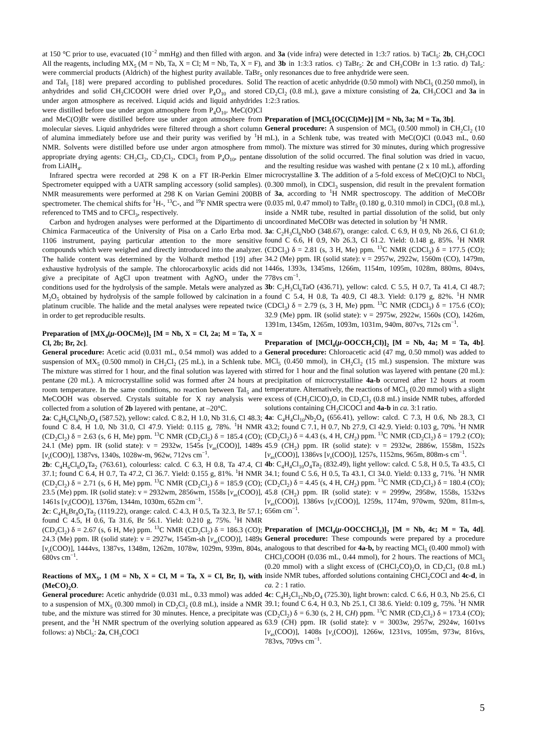at 150 °C prior to use, evacuated (10<sup>−2</sup> mmHg) and then filled with argon. All the reagents, including MX<sub>5</sub> (M = Nb, Ta, X = Cl; M = Nb, Ta, X = F), were commercial products (Aldrich) of the highest purity available. TaBr<sub>5</sub> and TaI<sub>5</sub> [18] were prepared according to published procedures. Solid anhydrides and solid CH<sub>2</sub>ClCOOH were dried over P<sub>4</sub>O<sub>10</sub> and stored under argon atmosphere as received. Liquid acids and liquid anhydrides were distilled before use under argon atmosphere from P<sub>4</sub>O<sub>10</sub>. MeC(O)Cl and MeC(O)Br were distilled before use under argon atmosphere from molecular sieves. Liquid anhydrides were filtered through a short column of alumina immediately before use and their purity was verified by <sup>1</sup>H NMR. Solvents were distilled before use under argon atmosphere from appropriate drying agents: CH<sub>2</sub>Cl<sub>2</sub>, CD<sub>2</sub>Cl<sub>2</sub>, CDCl<sub>3</sub> from P<sub>4</sub>O<sub>10</sub>, pentane from LiAlH<sub>4</sub>.
Infrared spectra were recorded at 298 K on a FT IR-Perkin Elmer Spectrometer equipped with a UATR sampling accessory (solid samples). NMR measurements were performed at 298 K on Varian Gemini 200BB spectrometer. The chemical shifts for <sup>1</sup>H-, <sup>13</sup>C-, and <sup>19</sup>F NMR spectra were referenced to TMS and to CFCl<sub>3</sub>, respectively.
Carbon and hydrogen analyses were performed at the Dipartimento di Chimica Farmaceutica of the University of Pisa on a Carlo Erba mod. 1106 instrument, paying particular attention to the more sensitive compounds which were weighed and directly introduced into the analyzer. The halide content was determined by the Volhardt method [19] after exhaustive hydrolysis of the sample. The chlorocarboxylic acids did not give a precipitate of AgCl upon treatment with AgNO<sub>3</sub> under the conditions used for the hydrolysis of the sample. Metals were analyzed as M<sub>2</sub>O<sub>5</sub> obtained by hydrolysis of the sample followed by calcination in a platinum crucible. The halide and the metal analyses were repeated twice in order to get reproducible results.
Preparation of [MX<sub>4</sub>(μ-OOCMe)]<sub>2</sub> [M = Nb, X = Cl, 2a; M = Ta, X = Cl, 2b; Br, 2c].
General procedure: Acetic acid (0.031 mL, 0.54 mmol) was added to a suspension of MX<sub>5</sub> (0.500 mmol) in CH<sub>2</sub>Cl<sub>2</sub> (25 mL), in a Schlenk tube. The mixture was stirred for 1 hour, and the final solution was layered with pentane (20 mL). A microcrystalline solid was formed after 24 hours at room temperature. In the same conditions, no reaction between TaI<sub>5</sub> and MeCOOH was observed. Crystals suitable for X ray analysis were collected from a solution of 2b layered with pentane, at –20°C.
2a: C<sub>4</sub>H<sub>6</sub>Cl<sub>8</sub>Nb<sub>2</sub>O<sub>4</sub> (587.52), yellow: calcd. C 8.2, H 1.0, Nb 31.6, Cl 48.3; found C 8.4, H 1.0, Nb 31.0, Cl 47.9. Yield: 0.115 g, 78%. <sup>1</sup>H NMR (CD<sub>2</sub>Cl<sub>2</sub>) δ = 2.63 (s, 6 H, Me) ppm. <sup>13</sup>C NMR (CD<sub>2</sub>Cl<sub>2</sub>) δ = 185.4 (CO); 24.1 (Me) ppm. IR (solid state): ν = 2932w, 1545s [ν<sub>as</sub>(COO)], 1489s [ν<sub>s</sub>(COO)], 1387vs, 1340s, 1028w-m, 962w, 712vs cm<sup>−1</sup>.
2b: C<sub>4</sub>H<sub>6</sub>Cl<sub>8</sub>O<sub>4</sub>Ta<sub>2</sub> (763.61), colourless: calcd. C 6.3, H 0.8, Ta 47.4, Cl 37.1; found C 6.4, H 0.7, Ta 47.2, Cl 36.7. Yield: 0.155 g, 81%. <sup>1</sup>H NMR (CD<sub>2</sub>Cl<sub>2</sub>) δ = 2.71 (s, 6 H, Me) ppm. <sup>13</sup>C NMR (CD<sub>2</sub>Cl<sub>2</sub>) δ = 185.9 (CO); 23.5 (Me) ppm. IR (solid state): ν = 2932wm, 2856wm, 1558s [ν<sub>as</sub>(COO)], 1461s [ν<sub>s</sub>(COO)], 1376m, 1344m, 1030m, 652m cm<sup>−1</sup>.
2c: C<sub>4</sub>H<sub>6</sub>Br<sub>8</sub>O<sub>4</sub>Ta<sub>2</sub> (1119.22), orange: calcd. C 4.3, H 0.5, Ta 32.3, Br 57.1; found C 4.5, H 0.6, Ta 31.6, Br 56.1. Yield: 0.210 g, 75%. <sup>1</sup>H NMR (CD<sub>2</sub>Cl<sub>2</sub>) δ = 2.67 (s, 6 H, Me) ppm. <sup>13</sup>C NMR (CD<sub>2</sub>Cl<sub>2</sub>) δ = 186.3 (CO); 24.3 (Me) ppm. IR (solid state): ν = 2927w, 1545m-sh [ν<sub>as</sub>(COO)], 1489s [ν<sub>s</sub>(COO)], 1444vs, 1387vs, 1348m, 1262m, 1078w, 1029m, 939m, 804s, 680vs cm<sup>−1</sup>.
Reactions of MX<sub>5</sub>, 1 (M = Nb, X = Cl, M = Ta, X = Cl, Br, I), with (MeCO)<sub>2</sub>O.
General procedure: Acetic anhydride (0.031 mL, 0.33 mmol) was added to a suspension of MX<sub>5</sub> (0.300 mmol) in CD<sub>2</sub>Cl<sub>2</sub> (0.8 mL), inside a NMR tube, and the mixture was stirred for 30 minutes. Hence, a precipitate was present, and the <sup>1</sup>H NMR spectrum of the overlying solution appeared as follows: a) NbCl<sub>5</sub>: 2a, CH<sub>3</sub>COCl
and 3a (vide infra) were detected in 1:3:7 ratios. b) TaCl<sub>5</sub>: 2b, CH<sub>3</sub>COCl and 3b in 1:3:3 ratios. c) TaBr<sub>5</sub>: 2c and CH<sub>3</sub>COBr in 1:3 ratio. d) TaI<sub>5</sub>: only resonances due to free anhydride were seen.
The reaction of acetic anhydride (0.50 mmol) with NbCl<sub>5</sub> (0.250 mmol), in CD<sub>2</sub>Cl<sub>2</sub> (0.8 mL), gave a mixture consisting of 2a, CH<sub>3</sub>COCl and 3a in 1:2:3 ratios.
Preparation of [MCl<sub>5</sub>{OC(Cl)Me}] [M = Nb, 3a; M = Ta, 3b].
General procedure: A suspension of MCl<sub>5</sub> (0.500 mmol) in CH<sub>2</sub>Cl<sub>2</sub> (10 mL), in a Schlenk tube, was treated with MeC(O)Cl (0.043 mL, 0.60 mmol). The mixture was stirred for 30 minutes, during which progressive dissolution of the solid occurred. The final solution was dried in vacuo, and the resulting residue was washed with pentane (2 x 10 mL), affording microcrystalline 3. The addition of a 5-fold excess of MeC(O)Cl to NbCl<sub>5</sub> (0.300 mmol), in CDCl<sub>3</sub> suspension, did result in the prevalent formation of 3a, according to <sup>1</sup>H NMR spectroscopy. The addition of MeCOBr (0.035 ml, 0.47 mmol) to TaBr<sub>5</sub> (0.180 g, 0.310 mmol) in CDCl<sub>3</sub> (0.8 mL), inside a NMR tube, resulted in partial dissolution of the solid, but only uncoordinated MeCOBr was detected in solution by <sup>1</sup>H NMR.
3a: C<sub>2</sub>H<sub>3</sub>Cl<sub>6</sub>NbO (348.67), orange: calcd. C 6.9, H 0.9, Nb 26.6, Cl 61.0; found C 6.6, H 0.9, Nb 26.3, Cl 61.2. Yield: 0.148 g, 85%. <sup>1</sup>H NMR (CDCl<sub>3</sub>) δ = 2.81 (s, 3 H, Me) ppm. <sup>13</sup>C NMR (CDCl<sub>3</sub>) δ = 177.5 (CO); 34.2 (Me) ppm. IR (solid state): ν = 2957w, 2922w, 1560m (CO), 1479m, 1446s, 1393s, 1345ms, 1266m, 1154m, 1095m, 1028m, 880ms, 804vs, 778vs cm<sup>−1</sup>.
3b: C<sub>2</sub>H<sub>3</sub>Cl<sub>6</sub>TaO (436.71), yellow: calcd. C 5.5, H 0.7, Ta 41.4, Cl 48.7; found C 5.4, H 0.8, Ta 40.9, Cl 48.3. Yield: 0.179 g, 82%. <sup>1</sup>H NMR (CDCl<sub>3</sub>) δ = 2.79 (s, 3 H, Me) ppm. <sup>13</sup>C NMR (CDCl<sub>3</sub>) δ = 175.6 (CO); 32.9 (Me) ppm. IR (solid state): ν = 2975w, 2922w, 1560s (CO), 1426m, 1391m, 1345m, 1265m, 1093m, 1031m, 940m, 807vs, 712s cm<sup>−1</sup>.
Preparation of [MCl<sub>4</sub>(μ-OOCCH<sub>2</sub>Cl)]<sub>2</sub> [M = Nb, 4a; M = Ta, 4b]. General procedure: Chloroacetic acid (47 mg, 0.50 mmol) was added to MCl<sub>5</sub> (0.450 mmol), in CH<sub>2</sub>Cl<sub>2</sub> (15 mL) suspension. The mixture was stirred for 1 hour and the final solution was layered with pentane (20 mL): precipitation of microcrystalline 4a-b occurred after 12 hours at room temperature. Alternatively, the reactions of MCl<sub>5</sub> (0.20 mmol) with a slight excess of (CH<sub>2</sub>ClCO)<sub>2</sub>O, in CD<sub>2</sub>Cl<sub>2</sub> (0.8 mL) inside NMR tubes, afforded solutions containing CH<sub>2</sub>ClCOCl and 4a-b in ca. 3:1 ratio.
4a: C<sub>4</sub>H<sub>4</sub>Cl<sub>10</sub>Nb<sub>2</sub>O<sub>4</sub> (656.41), yellow: calcd. C 7.3, H 0.6, Nb 28.3, Cl 43.2; found C 7.1, H 0.7, Nb 27.9, Cl 42.9. Yield: 0.103 g, 70%. <sup>1</sup>H NMR (CD<sub>2</sub>Cl<sub>2</sub>) δ = 4.43 (s, 4 H, CH<sub>2</sub>) ppm. <sup>13</sup>C NMR (CD<sub>2</sub>Cl<sub>2</sub>) δ = 179.2 (CO); 45.9 (CH<sub>2</sub>) ppm. IR (solid state): ν = 2932w, 2886w, 1558m, 1522s [ν<sub>as</sub>(COO)], 1386vs [ν<sub>s</sub>(COO)], 1257s, 1152ms, 965m, 808m-s cm<sup>−1</sup>.
4b: C<sub>4</sub>H<sub>4</sub>Cl<sub>10</sub>O<sub>4</sub>Ta<sub>2</sub> (832.49), light yellow: calcd. C 5.8, H 0.5, Ta 43.5, Cl 34.1; found C 5.6, H 0.5, Ta 43.1, Cl 34.0. Yield: 0.133 g, 71%. <sup>1</sup>H NMR (CD<sub>2</sub>Cl<sub>2</sub>) δ = 4.45 (s, 4 H, CH<sub>2</sub>) ppm. <sup>13</sup>C NMR (CD<sub>2</sub>Cl<sub>2</sub>) δ = 180.4 (CO); 45.8 (CH<sub>2</sub>) ppm. IR (solid state): ν = 2999w, 2958w, 1558s, 1532vs [ν<sub>as</sub>(COO)], 1386vs [ν<sub>s</sub>(COO)], 1259s, 1174m, 970wm, 920m, 811m-s, 656m cm<sup>−1</sup>.
Preparation of [MCl<sub>4</sub>(μ-OOCCHCl<sub>2</sub>)]<sub>2</sub> [M = Nb, 4c; M = Ta, 4d]. General procedure: These compounds were prepared by a procedure analogous to that described for 4a-b, by reacting MCl<sub>5</sub> (0.400 mmol) with CHCl<sub>2</sub>COOH (0.036 mL, 0.44 mmol), for 2 hours. The reactions of MCl<sub>5</sub> (0.20 mmol) with a slight excess of (CHCl<sub>2</sub>CO)<sub>2</sub>O, in CD<sub>2</sub>Cl<sub>2</sub> (0.8 mL) inside NMR tubes, afforded solutions containing CHCl<sub>2</sub>COCl and 4c-d, in ca. 2 : 1 ratio.
4c: C<sub>4</sub>H<sub>2</sub>Cl<sub>12</sub>Nb<sub>2</sub>O<sub>4</sub> (725.30), light brown: calcd. C 6.6, H 0.3, Nb 25.6, Cl 39.1; found C 6.4, H 0.3, Nb 25.1, Cl 38.6. Yield: 0.109 g, 75%. <sup>1</sup>H NMR (CD<sub>2</sub>Cl<sub>2</sub>) δ = 6.30 (s, 2 H, CH) ppm. <sup>13</sup>C NMR (CD<sub>2</sub>Cl<sub>2</sub>) δ = 173.4 (CO); 63.9 (CH) ppm. IR (solid state): ν = 3003w, 2957w, 2924w, 1601vs [ν<sub>as</sub>(COO)], 1408s [ν<sub>s</sub>(COO)], 1266w, 1231vs, 1095m, 973w, 816vs, 783vs, 709vs cm<sup>−1</sup>.
5